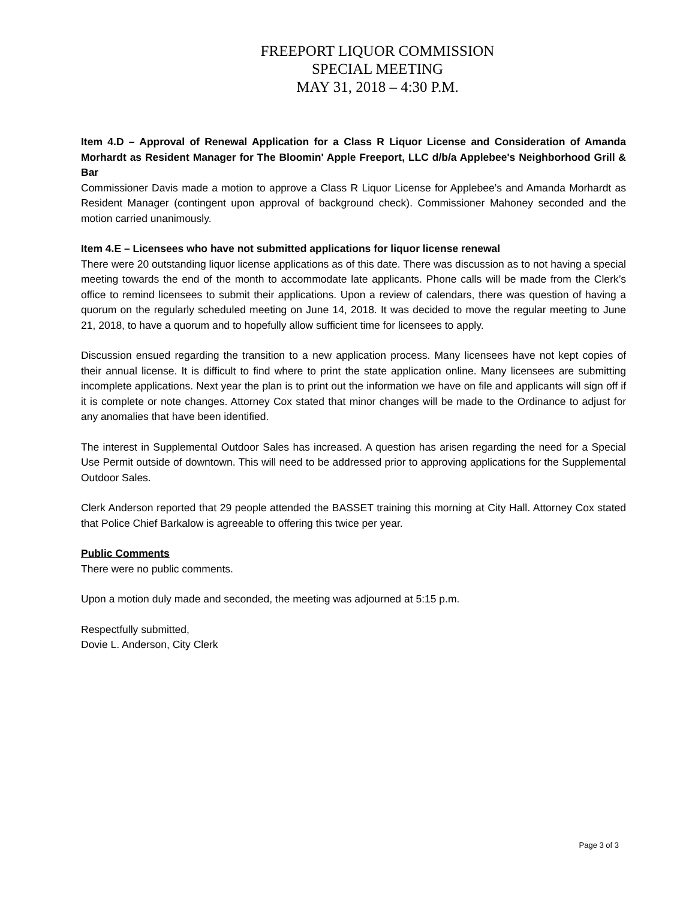FREEPORT LIQUOR COMMISSION
SPECIAL MEETING
MAY 31, 2018 – 4:30 P.M.
Item 4.D – Approval of Renewal Application for a Class R Liquor License and Consideration of Amanda Morhardt as Resident Manager for The Bloomin' Apple Freeport, LLC d/b/a Applebee's Neighborhood Grill & Bar
Commissioner Davis made a motion to approve a Class R Liquor License for Applebee’s and Amanda Morhardt as Resident Manager (contingent upon approval of background check). Commissioner Mahoney seconded and the motion carried unanimously.
Item 4.E – Licensees who have not submitted applications for liquor license renewal
There were 20 outstanding liquor license applications as of this date. There was discussion as to not having a special meeting towards the end of the month to accommodate late applicants. Phone calls will be made from the Clerk’s office to remind licensees to submit their applications. Upon a review of calendars, there was question of having a quorum on the regularly scheduled meeting on June 14, 2018. It was decided to move the regular meeting to June 21, 2018, to have a quorum and to hopefully allow sufficient time for licensees to apply.
Discussion ensued regarding the transition to a new application process. Many licensees have not kept copies of their annual license. It is difficult to find where to print the state application online. Many licensees are submitting incomplete applications. Next year the plan is to print out the information we have on file and applicants will sign off if it is complete or note changes. Attorney Cox stated that minor changes will be made to the Ordinance to adjust for any anomalies that have been identified.
The interest in Supplemental Outdoor Sales has increased. A question has arisen regarding the need for a Special Use Permit outside of downtown. This will need to be addressed prior to approving applications for the Supplemental Outdoor Sales.
Clerk Anderson reported that 29 people attended the BASSET training this morning at City Hall. Attorney Cox stated that Police Chief Barkalow is agreeable to offering this twice per year.
Public Comments
There were no public comments.
Upon a motion duly made and seconded, the meeting was adjourned at 5:15 p.m.
Respectfully submitted,
Dovie L. Anderson, City Clerk
Page 3 of 3